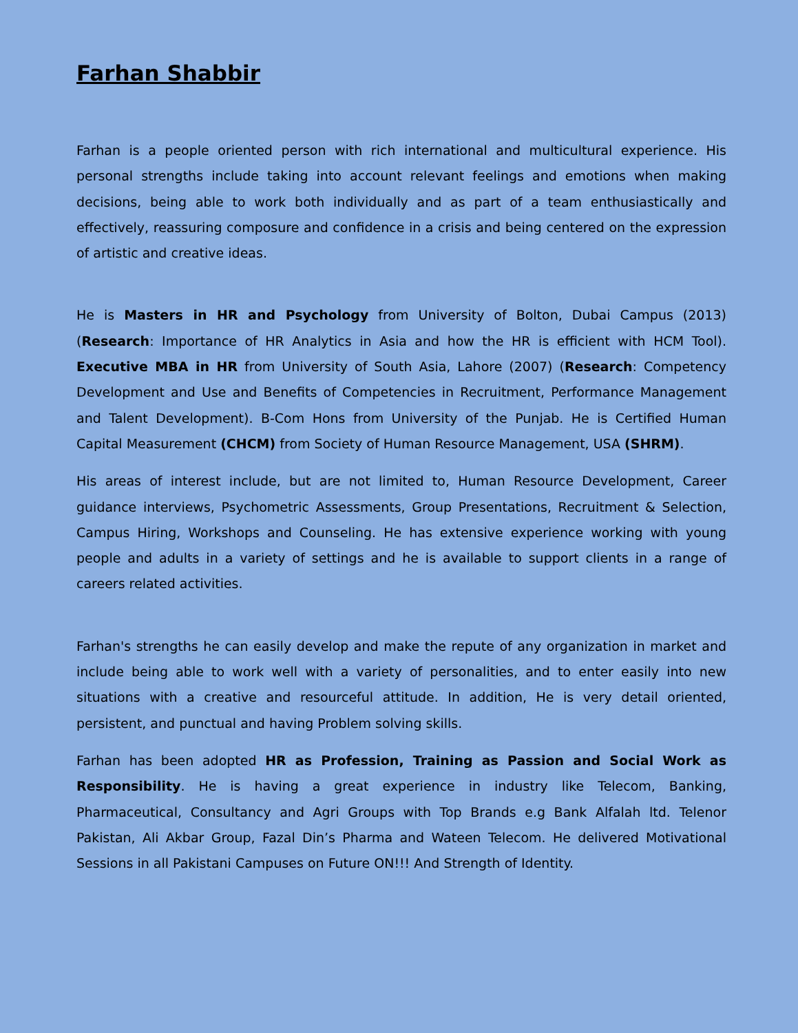Farhan Shabbir
Farhan is a people oriented person with rich international and multicultural experience. His personal strengths include taking into account relevant feelings and emotions when making decisions, being able to work both individually and as part of a team enthusiastically and effectively, reassuring composure and confidence in a crisis and being centered on the expression of artistic and creative ideas.
He is Masters in HR and Psychology from University of Bolton, Dubai Campus (2013) (Research: Importance of HR Analytics in Asia and how the HR is efficient with HCM Tool). Executive MBA in HR from University of South Asia, Lahore (2007) (Research: Competency Development and Use and Benefits of Competencies in Recruitment, Performance Management and Talent Development). B-Com Hons from University of the Punjab. He is Certified Human Capital Measurement (CHCM) from Society of Human Resource Management, USA (SHRM).
His areas of interest include, but are not limited to, Human Resource Development, Career guidance interviews, Psychometric Assessments, Group Presentations, Recruitment & Selection, Campus Hiring, Workshops and Counseling. He has extensive experience working with young people and adults in a variety of settings and he is available to support clients in a range of careers related activities.
Farhan's strengths he can easily develop and make the repute of any organization in market and include being able to work well with a variety of personalities, and to enter easily into new situations with a creative and resourceful attitude. In addition, He is very detail oriented, persistent, and punctual and having Problem solving skills.
Farhan has been adopted HR as Profession, Training as Passion and Social Work as Responsibility. He is having a great experience in industry like Telecom, Banking, Pharmaceutical, Consultancy and Agri Groups with Top Brands e.g Bank Alfalah ltd. Telenor Pakistan, Ali Akbar Group, Fazal Din’s Pharma and Wateen Telecom. He delivered Motivational Sessions in all Pakistani Campuses on Future ON!!! And Strength of Identity.